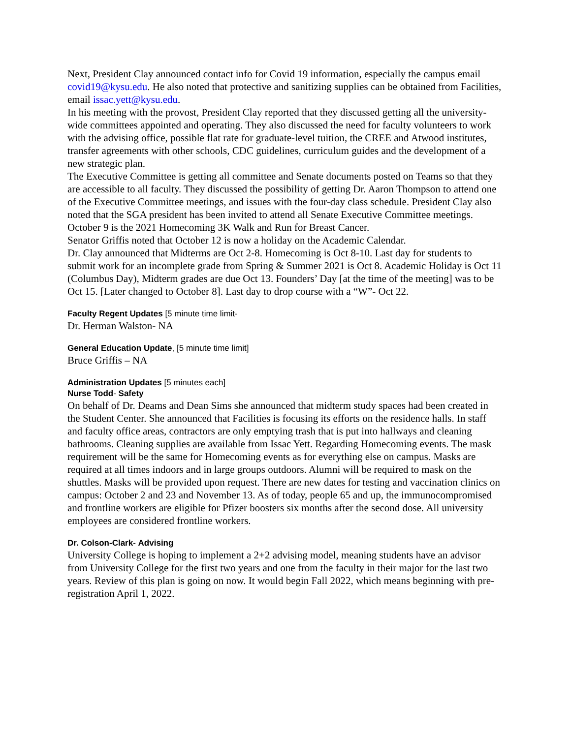Next, President Clay announced contact info for Covid 19 information, especially the campus email covid19@kysu.edu. He also noted that protective and sanitizing supplies can be obtained from Facilities, email issac.yett@kysu.edu.
In his meeting with the provost, President Clay reported that they discussed getting all the university-wide committees appointed and operating. They also discussed the need for faculty volunteers to work with the advising office, possible flat rate for graduate-level tuition, the CREE and Atwood institutes, transfer agreements with other schools, CDC guidelines, curriculum guides and the development of a new strategic plan.
The Executive Committee is getting all committee and Senate documents posted on Teams so that they are accessible to all faculty. They discussed the possibility of getting Dr. Aaron Thompson to attend one of the Executive Committee meetings, and issues with the four-day class schedule. President Clay also noted that the SGA president has been invited to attend all Senate Executive Committee meetings.
October 9 is the 2021 Homecoming 3K Walk and Run for Breast Cancer.
Senator Griffis noted that October 12 is now a holiday on the Academic Calendar.
Dr. Clay announced that Midterms are Oct 2-8. Homecoming is Oct 8-10. Last day for students to submit work for an incomplete grade from Spring & Summer 2021 is Oct 8. Academic Holiday is Oct 11 (Columbus Day), Midterm grades are due Oct 13. Founders’ Day [at the time of the meeting] was to be Oct 15. [Later changed to October 8]. Last day to drop course with a “W”- Oct 22.
Faculty Regent Updates [5 minute time limit-
Dr. Herman Walston- NA
General Education Update, [5 minute time limit]
Bruce Griffis – NA
Administration Updates [5 minutes each]
Nurse Todd- Safety
On behalf of Dr. Deams and Dean Sims she announced that midterm study spaces had been created in the Student Center. She announced that Facilities is focusing its efforts on the residence halls. In staff and faculty office areas, contractors are only emptying trash that is put into hallways and cleaning bathrooms. Cleaning supplies are available from Issac Yett. Regarding Homecoming events. The mask requirement will be the same for Homecoming events as for everything else on campus. Masks are required at all times indoors and in large groups outdoors. Alumni will be required to mask on the shuttles. Masks will be provided upon request. There are new dates for testing and vaccination clinics on campus: October 2 and 23 and November 13. As of today, people 65 and up, the immunocompromised and frontline workers are eligible for Pfizer boosters six months after the second dose. All university employees are considered frontline workers.
Dr. Colson-Clark- Advising
University College is hoping to implement a 2+2 advising model, meaning students have an advisor from University College for the first two years and one from the faculty in their major for the last two years. Review of this plan is going on now. It would begin Fall 2022, which means beginning with pre-registration April 1, 2022.